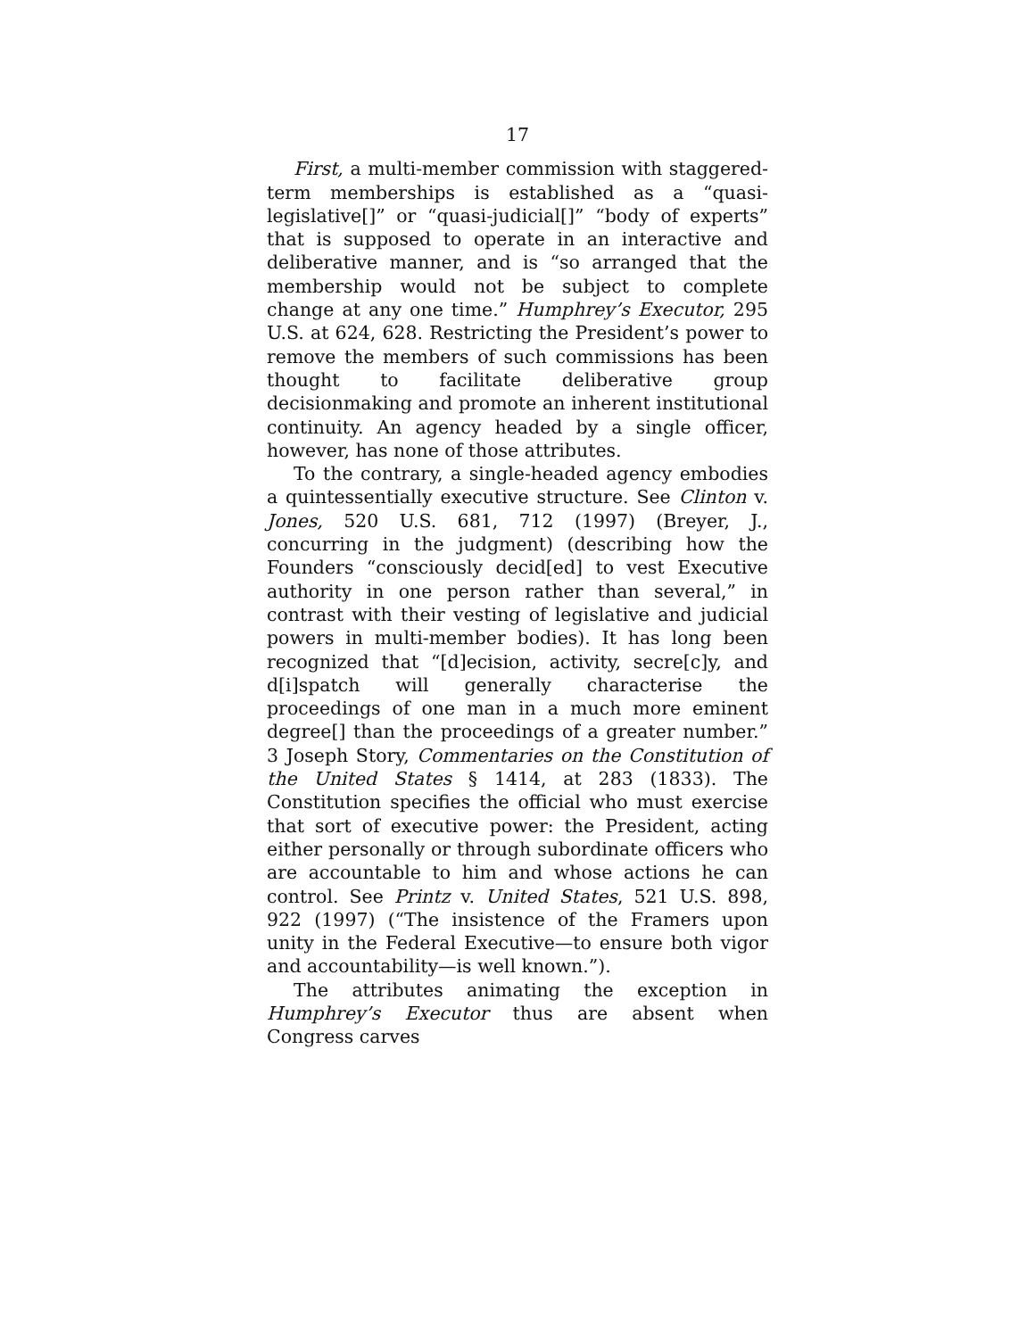17
First, a multi-member commission with staggered-term memberships is established as a “quasi-legislative[]” or “quasi-judicial[]” “body of experts” that is supposed to operate in an interactive and deliberative manner, and is “so arranged that the membership would not be subject to complete change at any one time.” Humphrey’s Executor, 295 U.S. at 624, 628. Restricting the President’s power to remove the members of such commissions has been thought to facilitate deliberative group decisionmaking and promote an inherent institutional continuity. An agency headed by a single officer, however, has none of those attributes.
To the contrary, a single-headed agency embodies a quintessentially executive structure. See Clinton v. Jones, 520 U.S. 681, 712 (1997) (Breyer, J., concurring in the judgment) (describing how the Founders “consciously decid[ed] to vest Executive authority in one person rather than several,” in contrast with their vesting of legislative and judicial powers in multi-member bodies). It has long been recognized that “[d]ecision, activity, secre[c]y, and d[i]spatch will generally characterise the proceedings of one man in a much more eminent degree[] than the proceedings of a greater number.” 3 Joseph Story, Commentaries on the Constitution of the United States § 1414, at 283 (1833). The Constitution specifies the official who must exercise that sort of executive power: the President, acting either personally or through subordinate officers who are accountable to him and whose actions he can control. See Printz v. United States, 521 U.S. 898, 922 (1997) (“The insistence of the Framers upon unity in the Federal Executive—to ensure both vigor and accountability—is well known.”).
The attributes animating the exception in Humphrey’s Executor thus are absent when Congress carves